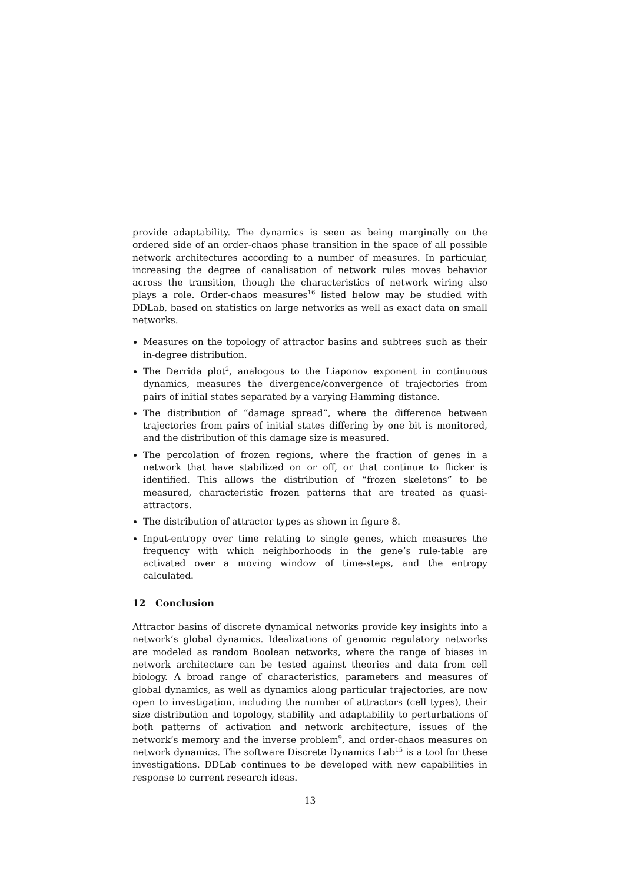provide adaptability. The dynamics is seen as being marginally on the ordered side of an order-chaos phase transition in the space of all possible network architectures according to a number of measures. In particular, increasing the degree of canalisation of network rules moves behavior across the transition, though the characteristics of network wiring also plays a role. Order-chaos measures<sup>16</sup> listed below may be studied with DDLab, based on statistics on large networks as well as exact data on small networks.
Measures on the topology of attractor basins and subtrees such as their in-degree distribution.
The Derrida plot<sup>2</sup>, analogous to the Liaponov exponent in continuous dynamics, measures the divergence/convergence of trajectories from pairs of initial states separated by a varying Hamming distance.
The distribution of “damage spread”, where the difference between trajectories from pairs of initial states differing by one bit is monitored, and the distribution of this damage size is measured.
The percolation of frozen regions, where the fraction of genes in a network that have stabilized on or off, or that continue to flicker is identified. This allows the distribution of “frozen skeletons” to be measured, characteristic frozen patterns that are treated as quasi-attractors.
The distribution of attractor types as shown in figure 8.
Input-entropy over time relating to single genes, which measures the frequency with which neighborhoods in the gene’s rule-table are activated over a moving window of time-steps, and the entropy calculated.
12 Conclusion
Attractor basins of discrete dynamical networks provide key insights into a network’s global dynamics. Idealizations of genomic regulatory networks are modeled as random Boolean networks, where the range of biases in network architecture can be tested against theories and data from cell biology. A broad range of characteristics, parameters and measures of global dynamics, as well as dynamics along particular trajectories, are now open to investigation, including the number of attractors (cell types), their size distribution and topology, stability and adaptability to perturbations of both patterns of activation and network architecture, issues of the network’s memory and the inverse problem<sup>9</sup>, and order-chaos measures on network dynamics. The software Discrete Dynamics Lab<sup>15</sup> is a tool for these investigations. DDLab continues to be developed with new capabilities in response to current research ideas.
13